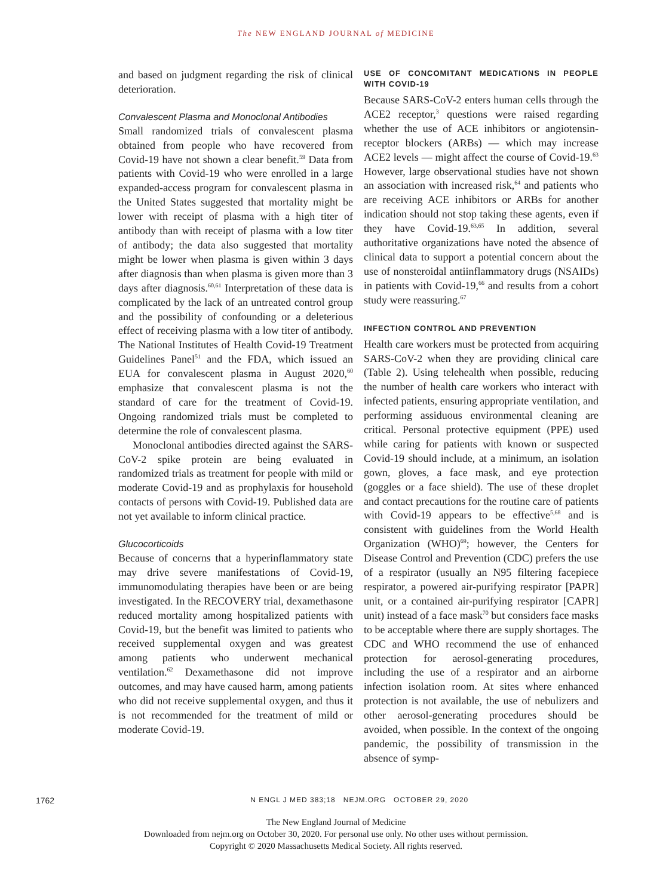The NEW ENGLAND JOURNAL of MEDICINE
and based on judgment regarding the risk of clinical deterioration.
Convalescent Plasma and Monoclonal Antibodies
Small randomized trials of convalescent plasma obtained from people who have recovered from Covid-19 have not shown a clear benefit.<sup>59</sup> Data from patients with Covid-19 who were enrolled in a large expanded-access program for convalescent plasma in the United States suggested that mortality might be lower with receipt of plasma with a high titer of antibody than with receipt of plasma with a low titer of antibody; the data also suggested that mortality might be lower when plasma is given within 3 days after diagnosis than when plasma is given more than 3 days after diagnosis.<sup>60,61</sup> Interpretation of these data is complicated by the lack of an untreated control group and the possibility of confounding or a deleterious effect of receiving plasma with a low titer of antibody. The National Institutes of Health Covid-19 Treatment Guidelines Panel<sup>51</sup> and the FDA, which issued an EUA for convalescent plasma in August 2020,<sup>60</sup> emphasize that convalescent plasma is not the standard of care for the treatment of Covid-19. Ongoing randomized trials must be completed to determine the role of convalescent plasma.
Monoclonal antibodies directed against the SARS-CoV-2 spike protein are being evaluated in randomized trials as treatment for people with mild or moderate Covid-19 and as prophylaxis for household contacts of persons with Covid-19. Published data are not yet available to inform clinical practice.
Glucocorticoids
Because of concerns that a hyperinflammatory state may drive severe manifestations of Covid-19, immunomodulating therapies have been or are being investigated. In the RECOVERY trial, dexamethasone reduced mortality among hospitalized patients with Covid-19, but the benefit was limited to patients who received supplemental oxygen and was greatest among patients who underwent mechanical ventilation.<sup>62</sup> Dexamethasone did not improve outcomes, and may have caused harm, among patients who did not receive supplemental oxygen, and thus it is not recommended for the treatment of mild or moderate Covid-19.
USE OF CONCOMITANT MEDICATIONS IN PEOPLE WITH COVID-19
Because SARS-CoV-2 enters human cells through the ACE2 receptor,<sup>3</sup> questions were raised regarding whether the use of ACE inhibitors or angiotensin-receptor blockers (ARBs) — which may increase ACE2 levels — might affect the course of Covid-19.<sup>63</sup> However, large observational studies have not shown an association with increased risk,<sup>64</sup> and patients who are receiving ACE inhibitors or ARBs for another indication should not stop taking these agents, even if they have Covid-19.<sup>63,65</sup> In addition, several authoritative organizations have noted the absence of clinical data to support a potential concern about the use of nonsteroidal antiinflammatory drugs (NSAIDs) in patients with Covid-19,<sup>66</sup> and results from a cohort study were reassuring.<sup>67</sup>
INFECTION CONTROL AND PREVENTION
Health care workers must be protected from acquiring SARS-CoV-2 when they are providing clinical care (Table 2). Using telehealth when possible, reducing the number of health care workers who interact with infected patients, ensuring appropriate ventilation, and performing assiduous environmental cleaning are critical. Personal protective equipment (PPE) used while caring for patients with known or suspected Covid-19 should include, at a minimum, an isolation gown, gloves, a face mask, and eye protection (goggles or a face shield). The use of these droplet and contact precautions for the routine care of patients with Covid-19 appears to be effective<sup>5,68</sup> and is consistent with guidelines from the World Health Organization (WHO)<sup>69</sup>; however, the Centers for Disease Control and Prevention (CDC) prefers the use of a respirator (usually an N95 filtering facepiece respirator, a powered air-purifying respirator [PAPR] unit, or a contained air-purifying respirator [CAPR] unit) instead of a face mask<sup>70</sup> but considers face masks to be acceptable where there are supply shortages. The CDC and WHO recommend the use of enhanced protection for aerosol-generating procedures, including the use of a respirator and an airborne infection isolation room. At sites where enhanced protection is not available, the use of nebulizers and other aerosol-generating procedures should be avoided, when possible. In the context of the ongoing pandemic, the possibility of transmission in the absence of symp-
1762 N ENGL J MED 383;18 NEJM.ORG OCTOBER 29, 2020
The New England Journal of Medicine
Downloaded from nejm.org on October 30, 2020. For personal use only. No other uses without permission.
Copyright © 2020 Massachusetts Medical Society. All rights reserved.